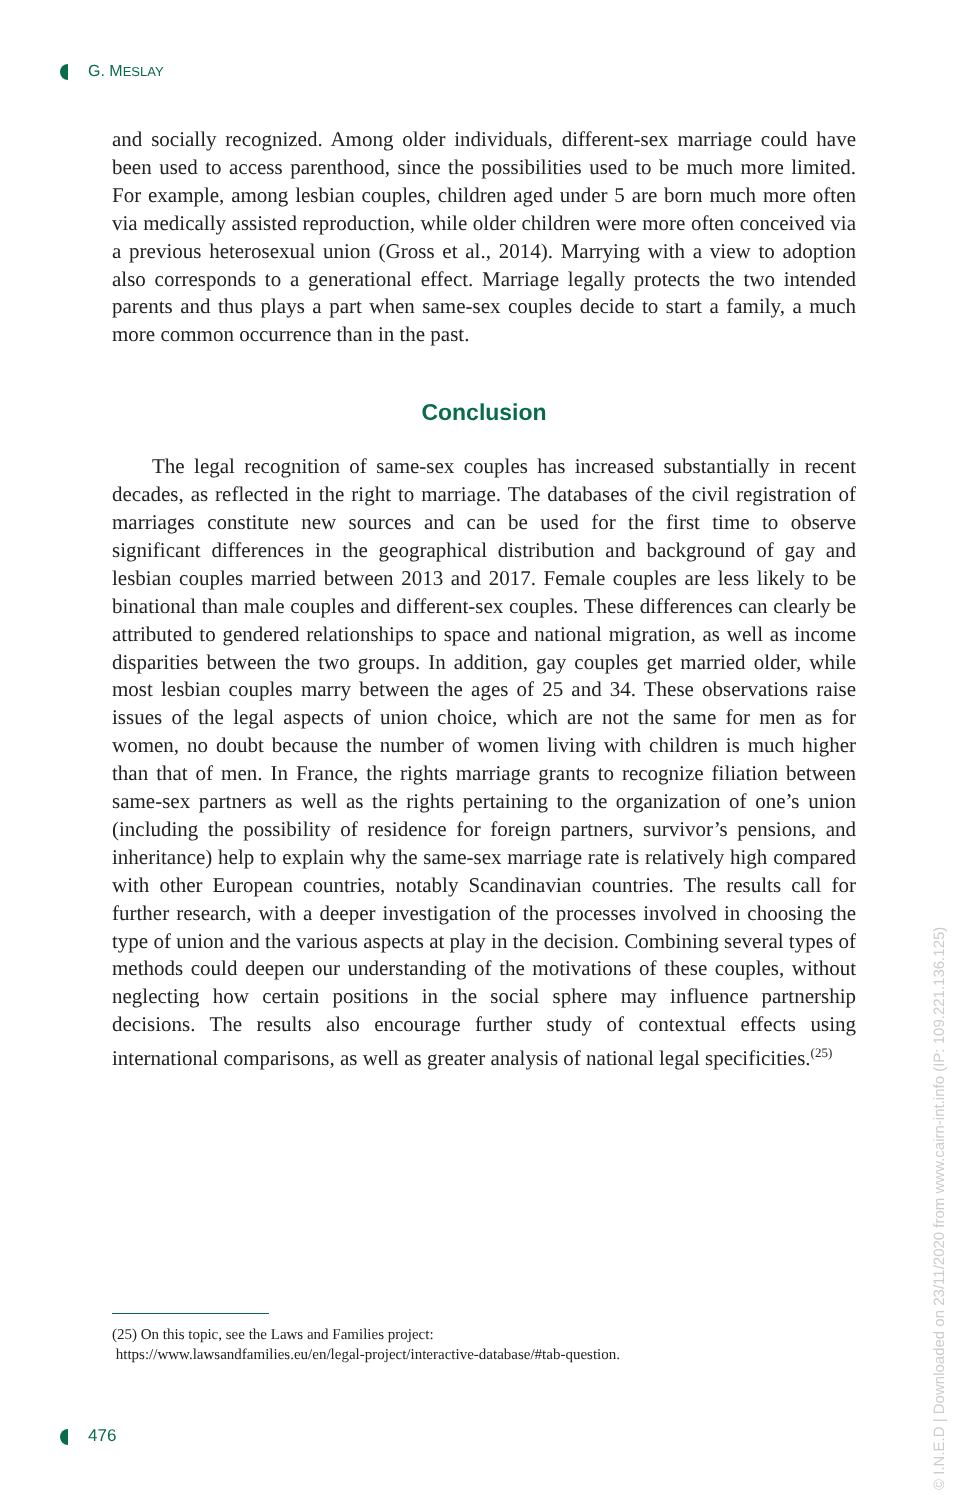G. MESLAY
and socially recognized. Among older individuals, different-sex marriage could have been used to access parenthood, since the possibilities used to be much more limited. For example, among lesbian couples, children aged under 5 are born much more often via medically assisted reproduction, while older children were more often conceived via a previous heterosexual union (Gross et al., 2014). Marrying with a view to adoption also corresponds to a generational effect. Marriage legally protects the two intended parents and thus plays a part when same-sex couples decide to start a family, a much more common occurrence than in the past.
Conclusion
The legal recognition of same-sex couples has increased substantially in recent decades, as reflected in the right to marriage. The databases of the civil registration of marriages constitute new sources and can be used for the first time to observe significant differences in the geographical distribution and background of gay and lesbian couples married between 2013 and 2017. Female couples are less likely to be binational than male couples and different-sex couples. These differences can clearly be attributed to gendered relationships to space and national migration, as well as income disparities between the two groups. In addition, gay couples get married older, while most lesbian couples marry between the ages of 25 and 34. These observations raise issues of the legal aspects of union choice, which are not the same for men as for women, no doubt because the number of women living with children is much higher than that of men. In France, the rights marriage grants to recognize filiation between same-sex partners as well as the rights pertaining to the organization of one’s union (including the possibility of residence for foreign partners, survivor’s pensions, and inheritance) help to explain why the same-sex marriage rate is relatively high compared with other European countries, notably Scandinavian countries. The results call for further research, with a deeper investigation of the processes involved in choosing the type of union and the various aspects at play in the decision. Combining several types of methods could deepen our understanding of the motivations of these couples, without neglecting how certain positions in the social sphere may influence partnership decisions. The results also encourage further study of contextual effects using international comparisons, as well as greater analysis of national legal specificities.<sup>(25)</sup>
(25) On this topic, see the Laws and Families project:
https://www.lawsandfamilies.eu/en/legal-project/interactive-database/#tab-question.
476
© I.N.E.D | Downloaded on 23/11/2020 from www.cairn-int.info (IP: 109.221.136.125)